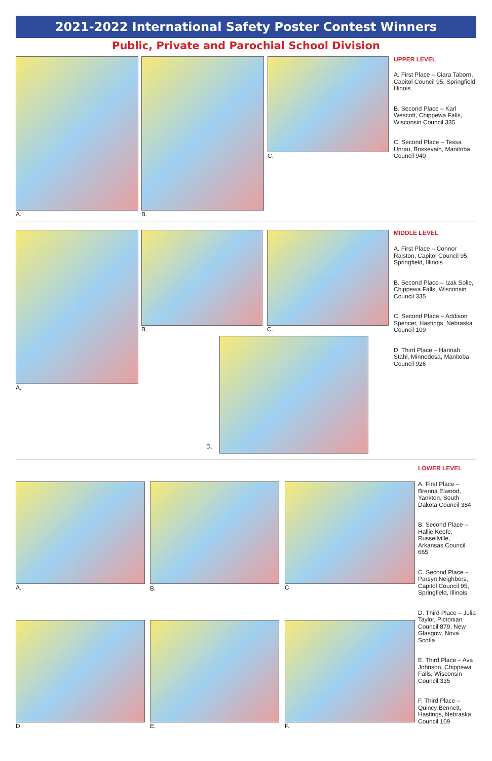2021-2022 International Safety Poster Contest Winners
Public, Private and Parochial School Division
A. B.
C.
UPPER LEVEL
A. First Place – Ciara Taborn, Capitol Council 95, Springfield, Illinois
B. Second Place – Karl Wescott, Chippewa Falls, Wisconsin Council 335
C. Second Place – Tessa Unrau, Bossevain, Manitoba Council 940
A.
B. C.
D.
MIDDLE LEVEL
A. First Place – Connor Ralston, Capitol Council 95, Springfield, Illinois
B. Second Place – Izak Solie, Chippewa Falls, Wisconsin Council 335
C. Second Place – Addison Spencer, Hastings, Nebraska Council 109
D. Third Place – Hannah Stahl, Minnedosa, Manitoba Council 926
LOWER LEVEL
A. B. C.
D. E. F.
A. First Place – Brenna Elwood, Yankton, South Dakota Council 384
B. Second Place – Hallie Keefe, Russellville, Arkansas Council 665
C. Second Place – Parsyn Neighbors, Capitol Council 95, Springfield, Illinois
D. Third Place – Julia Taylor, Pictonian Council 879, New Glasgow, Nova Scotia
E. Third Place – Ava Johnson, Chippewa Falls, Wisconsin Council 335
F. Third Place – Quincy Bennett, Hastings, Nebraska Council 109